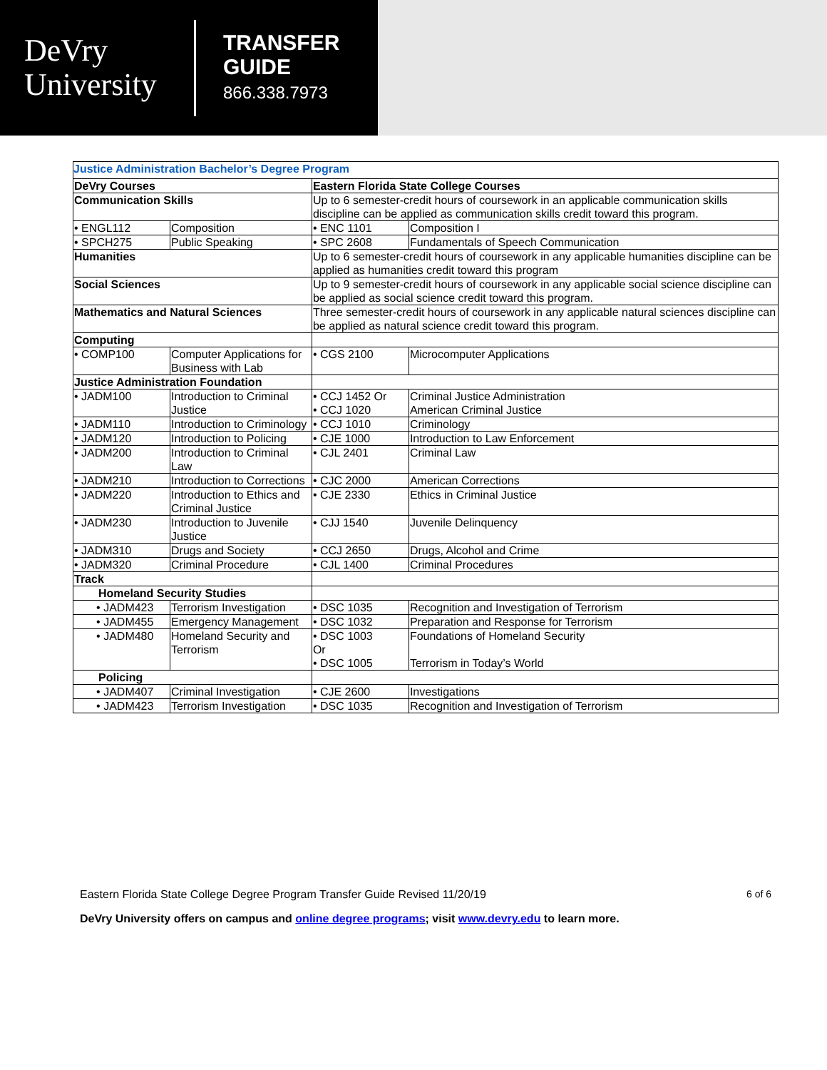DeVry
University
TRANSFER
GUIDE
866.338.7973
| Justice Administration Bachelor’s Degree Program | | | |
| DeVry Courses | | Eastern Florida State College Courses | |
| Communication Skills | | Up to 6 semester-credit hours of coursework in an applicable communication skills discipline can be applied as communication skills credit toward this program. | |
| • ENGL112 | Composition | • ENC 1101 | Composition I |
| • SPCH275 | Public Speaking | • SPC 2608 | Fundamentals of Speech Communication |
| Humanities | | Up to 6 semester-credit hours of coursework in any applicable humanities discipline can be applied as humanities credit toward this program | |
| Social Sciences | | Up to 9 semester-credit hours of coursework in any applicable social science discipline can be applied as social science credit toward this program. | |
| Mathematics and Natural Sciences | | Three semester-credit hours of coursework in any applicable natural sciences discipline can be applied as natural science credit toward this program. | |
| Computing | | | |
| • COMP100 | Computer Applications for Business with Lab | • CGS 2100 | Microcomputer Applications |
| Justice Administration Foundation | | | |
| • JADM100 | Introduction to Criminal Justice | • CCJ 1452 Or • CCJ 1020 | Criminal Justice Administration American Criminal Justice |
| • JADM110 | Introduction to Criminology | • CCJ 1010 | Criminology |
| • JADM120 | Introduction to Policing | • CJE 1000 | Introduction to Law Enforcement |
| • JADM200 | Introduction to Criminal Law | • CJL 2401 | Criminal Law |
| • JADM210 | Introduction to Corrections | • CJC 2000 | American Corrections |
| • JADM220 | Introduction to Ethics and Criminal Justice | • CJE 2330 | Ethics in Criminal Justice |
| • JADM230 | Introduction to Juvenile Justice | • CJJ 1540 | Juvenile Delinquency |
| • JADM310 | Drugs and Society | • CCJ 2650 | Drugs, Alcohol and Crime |
| • JADM320 | Criminal Procedure | • CJL 1400 | Criminal Procedures |
| Track | | | |
| Homeland Security Studies | | | |
| • JADM423 | Terrorism Investigation | • DSC 1035 | Recognition and Investigation of Terrorism |
| • JADM455 | Emergency Management | • DSC 1032 | Preparation and Response for Terrorism |
| • JADM480 | Homeland Security and Terrorism | • DSC 1003 Or • DSC 1005 | Foundations of Homeland Security Terrorism in Today’s World |
| Policing | | | |
| • JADM407 | Criminal Investigation | • CJE 2600 | Investigations |
| • JADM423 | Terrorism Investigation | • DSC 1035 | Recognition and Investigation of Terrorism |
Eastern Florida State College Degree Program Transfer Guide Revised 11/20/19 6 of 6
DeVry University offers on campus and online degree programs; visit www.devry.edu to learn more.